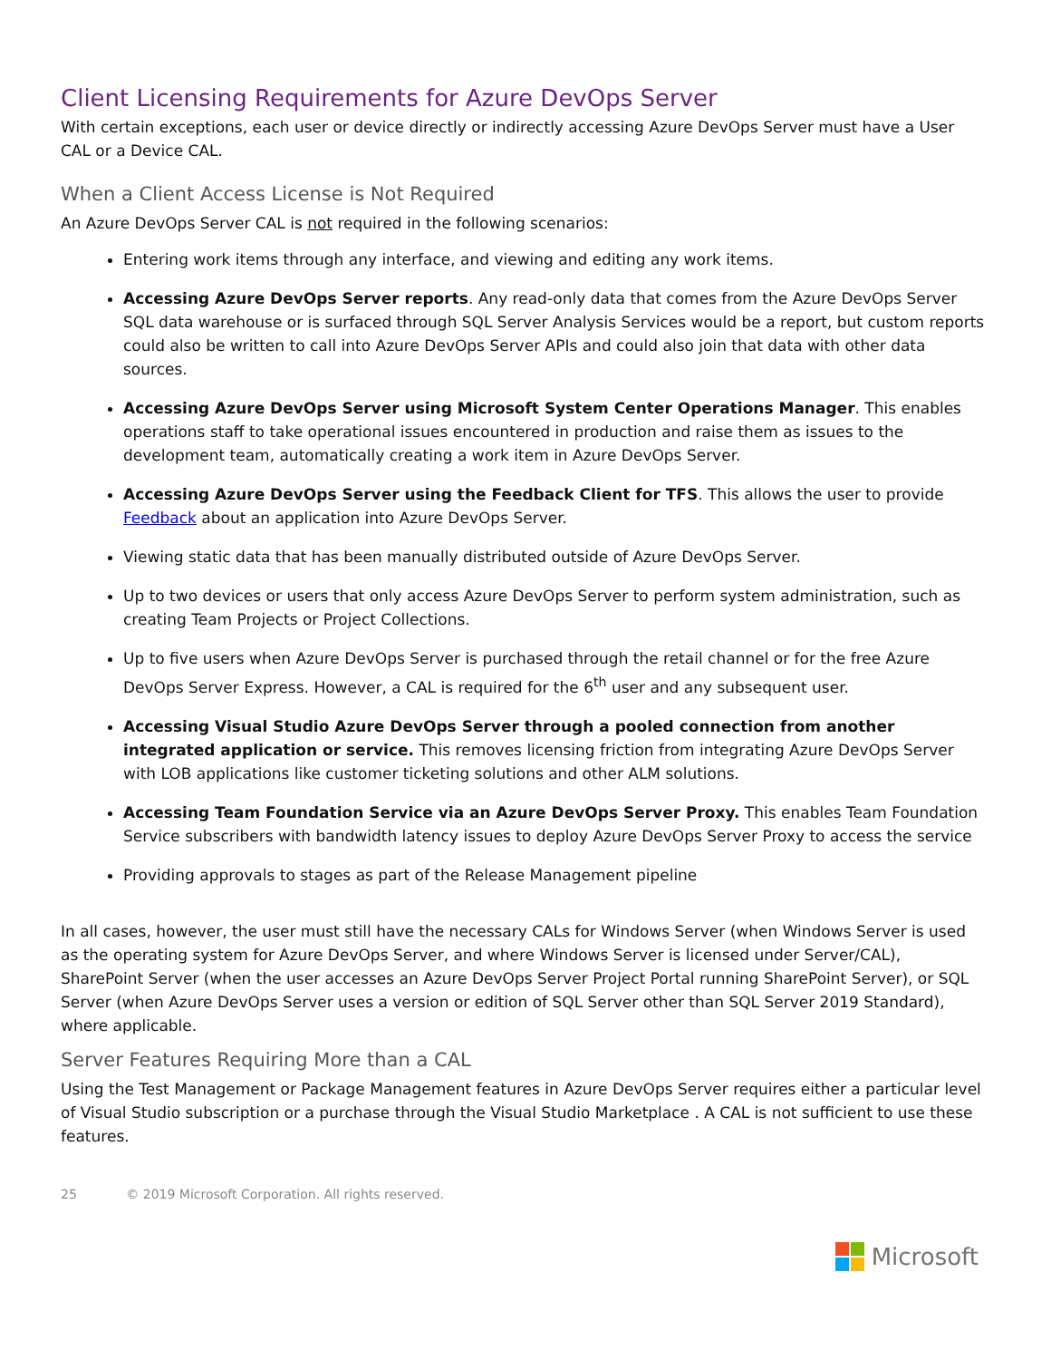Client Licensing Requirements for Azure DevOps Server
With certain exceptions, each user or device directly or indirectly accessing Azure DevOps Server must have a User CAL or a Device CAL.
When a Client Access License is Not Required
An Azure DevOps Server CAL is not required in the following scenarios:
Entering work items through any interface, and viewing and editing any work items.
Accessing Azure DevOps Server reports. Any read-only data that comes from the Azure DevOps Server SQL data warehouse or is surfaced through SQL Server Analysis Services would be a report, but custom reports could also be written to call into Azure DevOps Server APIs and could also join that data with other data sources.
Accessing Azure DevOps Server using Microsoft System Center Operations Manager. This enables operations staff to take operational issues encountered in production and raise them as issues to the development team, automatically creating a work item in Azure DevOps Server.
Accessing Azure DevOps Server using the Feedback Client for TFS. This allows the user to provide Feedback about an application into Azure DevOps Server.
Viewing static data that has been manually distributed outside of Azure DevOps Server.
Up to two devices or users that only access Azure DevOps Server to perform system administration, such as creating Team Projects or Project Collections.
Up to five users when Azure DevOps Server is purchased through the retail channel or for the free Azure DevOps Server Express. However, a CAL is required for the 6<sup>th</sup> user and any subsequent user.
Accessing Visual Studio Azure DevOps Server through a pooled connection from another integrated application or service. This removes licensing friction from integrating Azure DevOps Server with LOB applications like customer ticketing solutions and other ALM solutions.
Accessing Team Foundation Service via an Azure DevOps Server Proxy. This enables Team Foundation Service subscribers with bandwidth latency issues to deploy Azure DevOps Server Proxy to access the service
Providing approvals to stages as part of the Release Management pipeline
In all cases, however, the user must still have the necessary CALs for Windows Server (when Windows Server is used as the operating system for Azure DevOps Server, and where Windows Server is licensed under Server/CAL), SharePoint Server (when the user accesses an Azure DevOps Server Project Portal running SharePoint Server), or SQL Server (when Azure DevOps Server uses a version or edition of SQL Server other than SQL Server 2019 Standard), where applicable.
Server Features Requiring More than a CAL
Using the Test Management or Package Management features in Azure DevOps Server requires either a particular level of Visual Studio subscription or a purchase through the Visual Studio Marketplace . A CAL is not sufficient to use these features.
25 © 2019 Microsoft Corporation. All rights reserved.
Microsoft